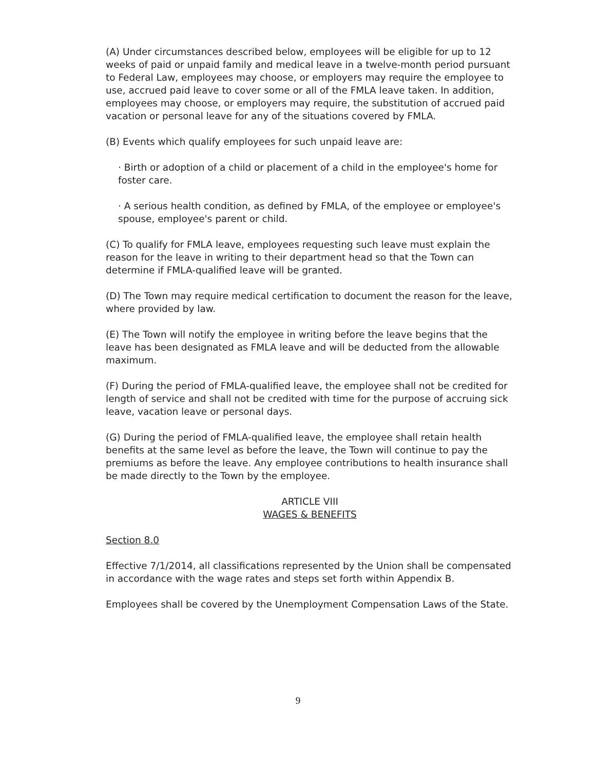(A) Under circumstances described below, employees will be eligible for up to 12 weeks of paid or unpaid family and medical leave in a twelve-month period pursuant to Federal Law, employees may choose, or employers may require the employee to use, accrued paid leave to cover some or all of the FMLA leave taken. In addition, employees may choose, or employers may require, the substitution of accrued paid vacation or personal leave for any of the situations covered by FMLA.
(B) Events which qualify employees for such unpaid leave are:
· Birth or adoption of a child or placement of a child in the employee's home for foster care.
· A serious health condition, as defined by FMLA, of the employee or employee's spouse, employee's parent or child.
(C) To qualify for FMLA leave, employees requesting such leave must explain the reason for the leave in writing to their department head so that the Town can determine if FMLA-qualified leave will be granted.
(D) The Town may require medical certification to document the reason for the leave, where provided by law.
(E) The Town will notify the employee in writing before the leave begins that the leave has been designated as FMLA leave and will be deducted from the allowable maximum.
(F) During the period of FMLA-qualified leave, the employee shall not be credited for length of service and shall not be credited with time for the purpose of accruing sick leave, vacation leave or personal days.
(G) During the period of FMLA-qualified leave, the employee shall retain health benefits at the same level as before the leave, the Town will continue to pay the premiums as before the leave. Any employee contributions to health insurance shall be made directly to the Town by the employee.
ARTICLE VIII
WAGES & BENEFITS
Section 8.0
Effective 7/1/2014, all classifications represented by the Union shall be compensated in accordance with the wage rates and steps set forth within Appendix B.
Employees shall be covered by the Unemployment Compensation Laws of the State.
9